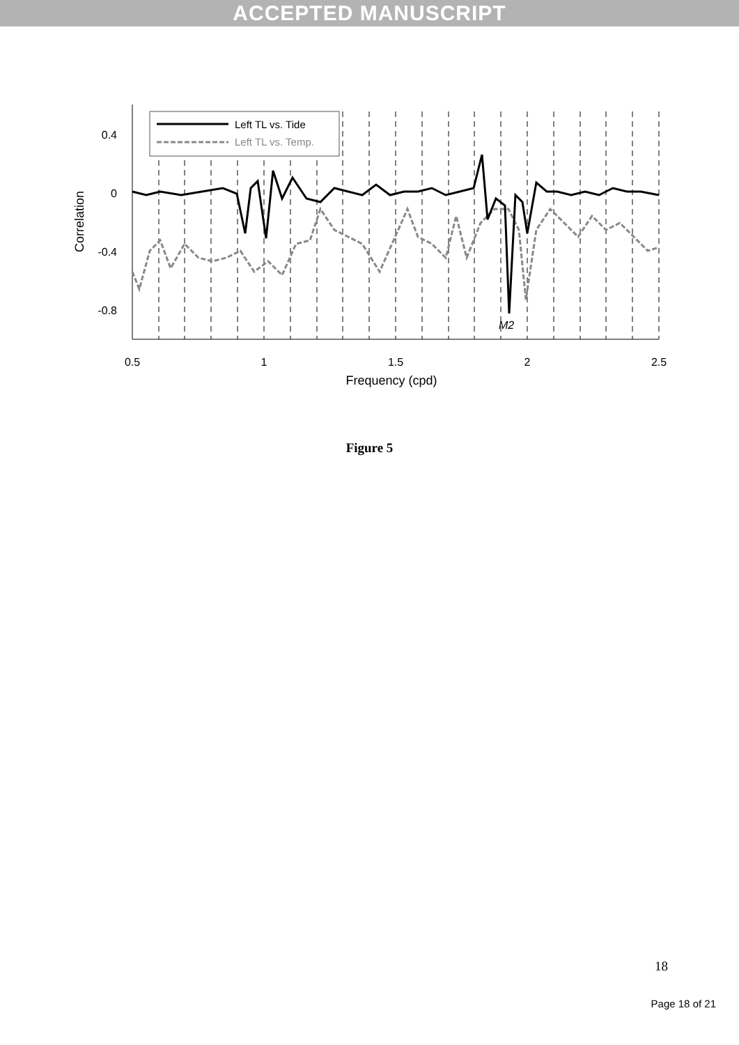ACCEPTED MANUSCRIPT
Left TL vs. Tide
Left TL vs. Temp.
0.4
0
-0.4
-0.8
0.5
1
1.5
2
2.5
Frequency (cpd)
Correlation
M2
Figure 5
18
Page 18 of 21